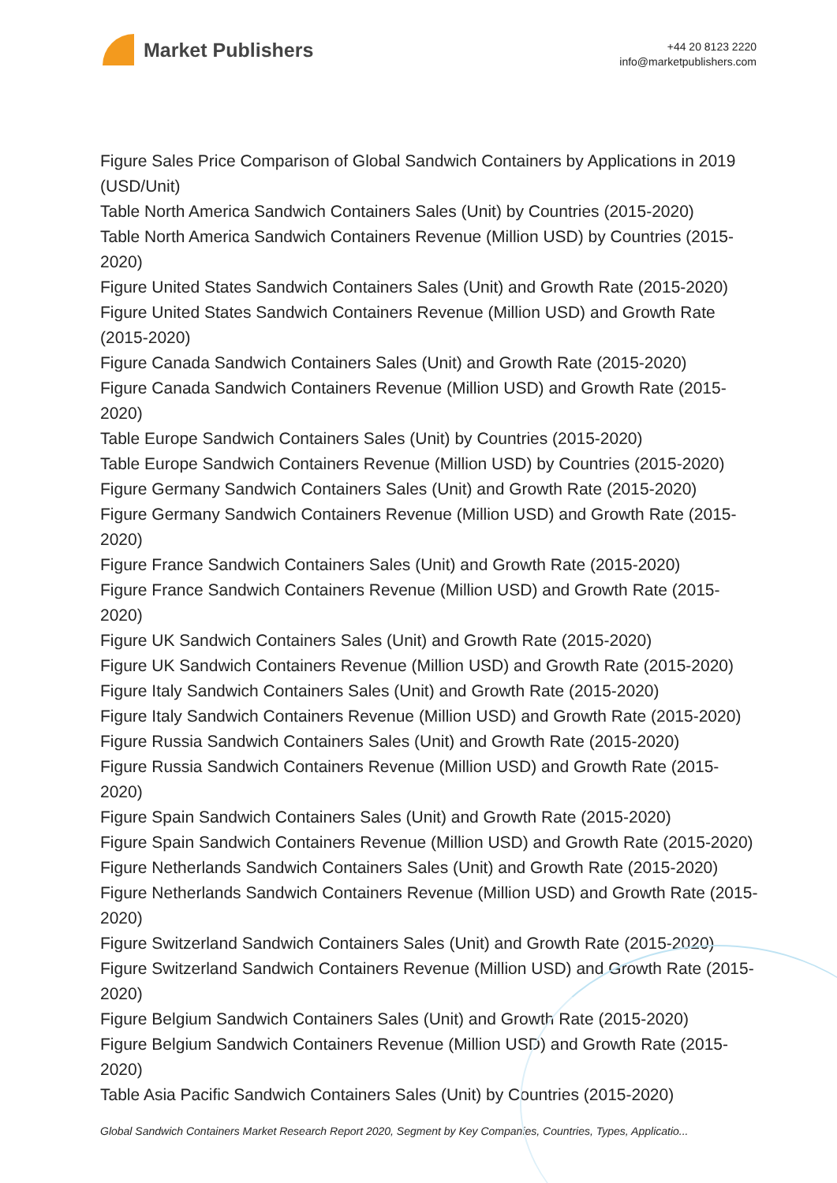Market Publishers
+44 20 8123 2220
info@marketpublishers.com
Figure Sales Price Comparison of Global Sandwich Containers by Applications in 2019 (USD/Unit)
Table North America Sandwich Containers Sales (Unit) by Countries (2015-2020)
Table North America Sandwich Containers Revenue (Million USD) by Countries (2015-2020)
Figure United States Sandwich Containers Sales (Unit) and Growth Rate (2015-2020)
Figure United States Sandwich Containers Revenue (Million USD) and Growth Rate (2015-2020)
Figure Canada Sandwich Containers Sales (Unit) and Growth Rate (2015-2020)
Figure Canada Sandwich Containers Revenue (Million USD) and Growth Rate (2015-2020)
Table Europe Sandwich Containers Sales (Unit) by Countries (2015-2020)
Table Europe Sandwich Containers Revenue (Million USD) by Countries (2015-2020)
Figure Germany Sandwich Containers Sales (Unit) and Growth Rate (2015-2020)
Figure Germany Sandwich Containers Revenue (Million USD) and Growth Rate (2015-2020)
Figure France Sandwich Containers Sales (Unit) and Growth Rate (2015-2020)
Figure France Sandwich Containers Revenue (Million USD) and Growth Rate (2015-2020)
Figure UK Sandwich Containers Sales (Unit) and Growth Rate (2015-2020)
Figure UK Sandwich Containers Revenue (Million USD) and Growth Rate (2015-2020)
Figure Italy Sandwich Containers Sales (Unit) and Growth Rate (2015-2020)
Figure Italy Sandwich Containers Revenue (Million USD) and Growth Rate (2015-2020)
Figure Russia Sandwich Containers Sales (Unit) and Growth Rate (2015-2020)
Figure Russia Sandwich Containers Revenue (Million USD) and Growth Rate (2015-2020)
Figure Spain Sandwich Containers Sales (Unit) and Growth Rate (2015-2020)
Figure Spain Sandwich Containers Revenue (Million USD) and Growth Rate (2015-2020)
Figure Netherlands Sandwich Containers Sales (Unit) and Growth Rate (2015-2020)
Figure Netherlands Sandwich Containers Revenue (Million USD) and Growth Rate (2015-2020)
Figure Switzerland Sandwich Containers Sales (Unit) and Growth Rate (2015-2020)
Figure Switzerland Sandwich Containers Revenue (Million USD) and Growth Rate (2015-2020)
Figure Belgium Sandwich Containers Sales (Unit) and Growth Rate (2015-2020)
Figure Belgium Sandwich Containers Revenue (Million USD) and Growth Rate (2015-2020)
Table Asia Pacific Sandwich Containers Sales (Unit) by Countries (2015-2020)
Global Sandwich Containers Market Research Report 2020, Segment by Key Companies, Countries, Types, Applicatio...